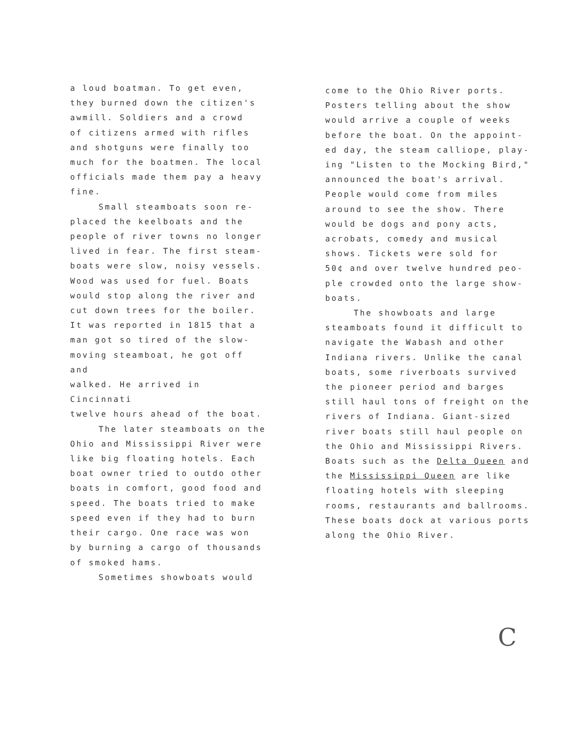a loud boatman. To get even,
they burned down the citizen's
awmill. Soldiers and a crowd
of citizens armed with rifles
and shotguns were finally too
much for the boatmen. The local
officials made them pay a heavy
fine.
Small steamboats soon re-
placed the keelboats and the
people of river towns no longer
lived in fear. The first steam-
boats were slow, noisy vessels.
Wood was used for fuel. Boats
would stop along the river and
cut down trees for the boiler.
It was reported in 1815 that a
man got so tired of the slow-
moving steamboat, he got off and
walked. He arrived in Cincinnati
twelve hours ahead of the boat.
The later steamboats on the
Ohio and Mississippi River were
like big floating hotels. Each
boat owner tried to outdo other
boats in comfort, good food and
speed. The boats tried to make
speed even if they had to burn
their cargo. One race was won
by burning a cargo of thousands
of smoked hams.
Sometimes showboats would
come to the Ohio River ports.
Posters telling about the show
would arrive a couple of weeks
before the boat. On the appoint-
ed day, the steam calliope, play-
ing "Listen to the Mocking Bird,"
announced the boat's arrival.
People would come from miles
around to see the show. There
would be dogs and pony acts,
acrobats, comedy and musical
shows. Tickets were sold for
50¢ and over twelve hundred peo-
ple crowded onto the large show-
boats.
The showboats and large
steamboats found it difficult to
navigate the Wabash and other
Indiana rivers. Unlike the canal
boats, some riverboats survived
the pioneer period and barges
still haul tons of freight on the
rivers of Indiana. Giant-sized
river boats still haul people on
the Ohio and Mississippi Rivers.
Boats such as the Delta Queen and
the Mississippi Queen are like
floating hotels with sleeping
rooms, restaurants and ballrooms.
These boats dock at various ports
along the Ohio River.
C